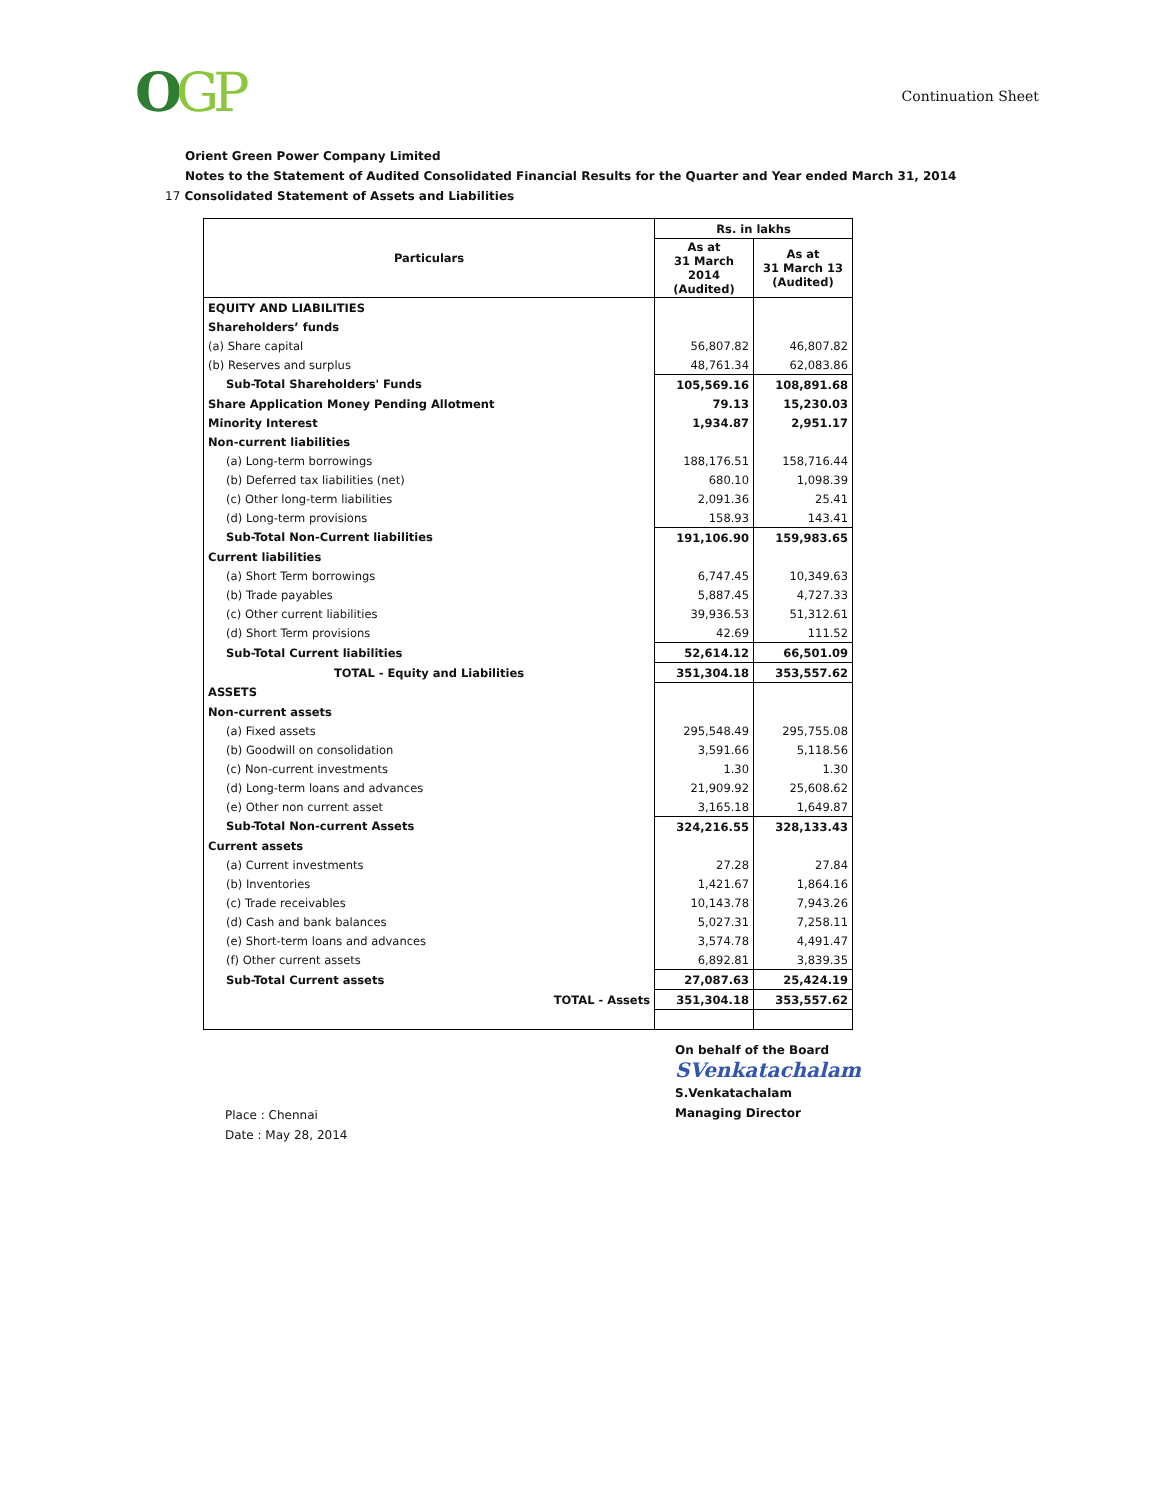OGP
Continuation Sheet
Orient Green Power Company Limited
Notes to the Statement of Audited Consolidated Financial Results for the Quarter and Year ended March 31, 2014
17 Consolidated Statement of Assets and Liabilities
| Particulars | Rs. in lakhs | |
| --- | --- | --- |
| | As at 31 March 2014 (Audited) | As at 31 March 13 (Audited) |
| EQUITY AND LIABILITIES | | |
| Shareholders’ funds | | |
| (a) Share capital | 56,807.82 | 46,807.82 |
| (b) Reserves and surplus | 48,761.34 | 62,083.86 |
| Sub-Total Shareholders' Funds | 105,569.16 | 108,891.68 |
| Share Application Money Pending Allotment | 79.13 | 15,230.03 |
| Minority Interest | 1,934.87 | 2,951.17 |
| Non-current liabilities | | |
| (a) Long-term borrowings | 188,176.51 | 158,716.44 |
| (b) Deferred tax liabilities (net) | 680.10 | 1,098.39 |
| (c) Other long-term liabilities | 2,091.36 | 25.41 |
| (d) Long-term provisions | 158.93 | 143.41 |
| Sub-Total Non-Current liabilities | 191,106.90 | 159,983.65 |
| Current liabilities | | |
| (a) Short Term borrowings | 6,747.45 | 10,349.63 |
| (b) Trade payables | 5,887.45 | 4,727.33 |
| (c) Other current liabilities | 39,936.53 | 51,312.61 |
| (d) Short Term provisions | 42.69 | 111.52 |
| Sub-Total Current liabilities | 52,614.12 | 66,501.09 |
| TOTAL - Equity and Liabilities | 351,304.18 | 353,557.62 |
| ASSETS | | |
| Non-current assets | | |
| (a) Fixed assets | 295,548.49 | 295,755.08 |
| (b) Goodwill on consolidation | 3,591.66 | 5,118.56 |
| (c) Non-current investments | 1.30 | 1.30 |
| (d) Long-term loans and advances | 21,909.92 | 25,608.62 |
| (e) Other non current asset | 3,165.18 | 1,649.87 |
| Sub-Total Non-current Assets | 324,216.55 | 328,133.43 |
| Current assets | | |
| (a) Current investments | 27.28 | 27.84 |
| (b) Inventories | 1,421.67 | 1,864.16 |
| (c) Trade receivables | 10,143.78 | 7,943.26 |
| (d) Cash and bank balances | 5,027.31 | 7,258.11 |
| (e) Short-term loans and advances | 3,574.78 | 4,491.47 |
| (f) Other current assets | 6,892.81 | 3,839.35 |
| Sub-Total Current assets | 27,087.63 | 25,424.19 |
| TOTAL - Assets | 351,304.18 | 353,557.62 |
Place : Chennai
Date : May 28, 2014
On behalf of the Board
SVenkatachalam
S.Venkatachalam
Managing Director